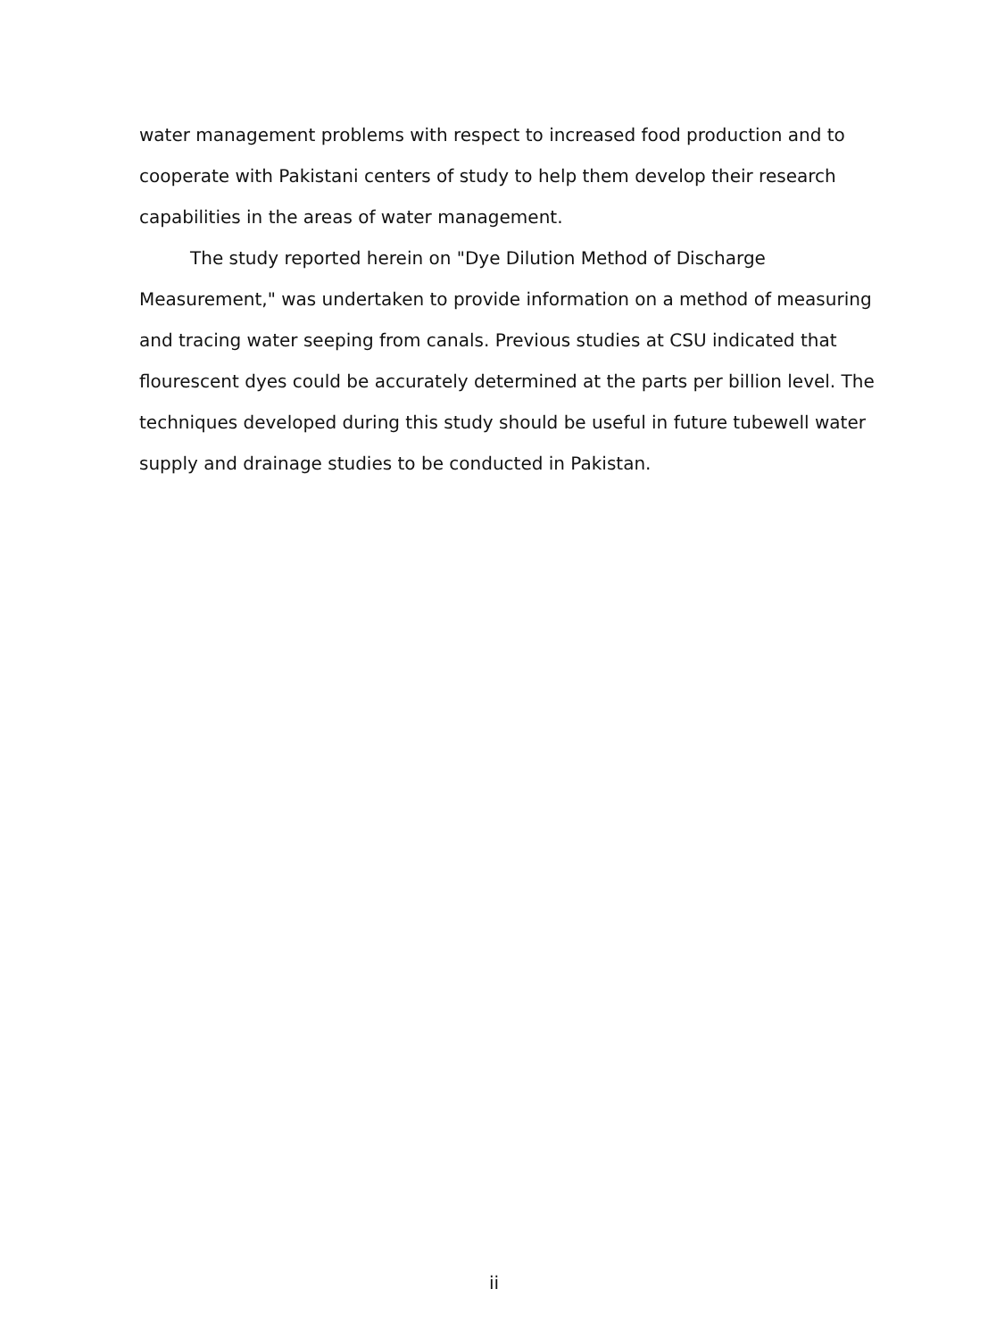water management problems with respect to increased food production and to cooperate with Pakistani centers of study to help them develop their research capabilities in the areas of water management.
The study reported herein on "Dye Dilution Method of Discharge Measurement," was undertaken to provide information on a method of measuring and tracing water seeping from canals. Previous studies at CSU indicated that flourescent dyes could be accurately determined at the parts per billion level. The techniques developed during this study should be useful in future tubewell water supply and drainage studies to be conducted in Pakistan.
ii